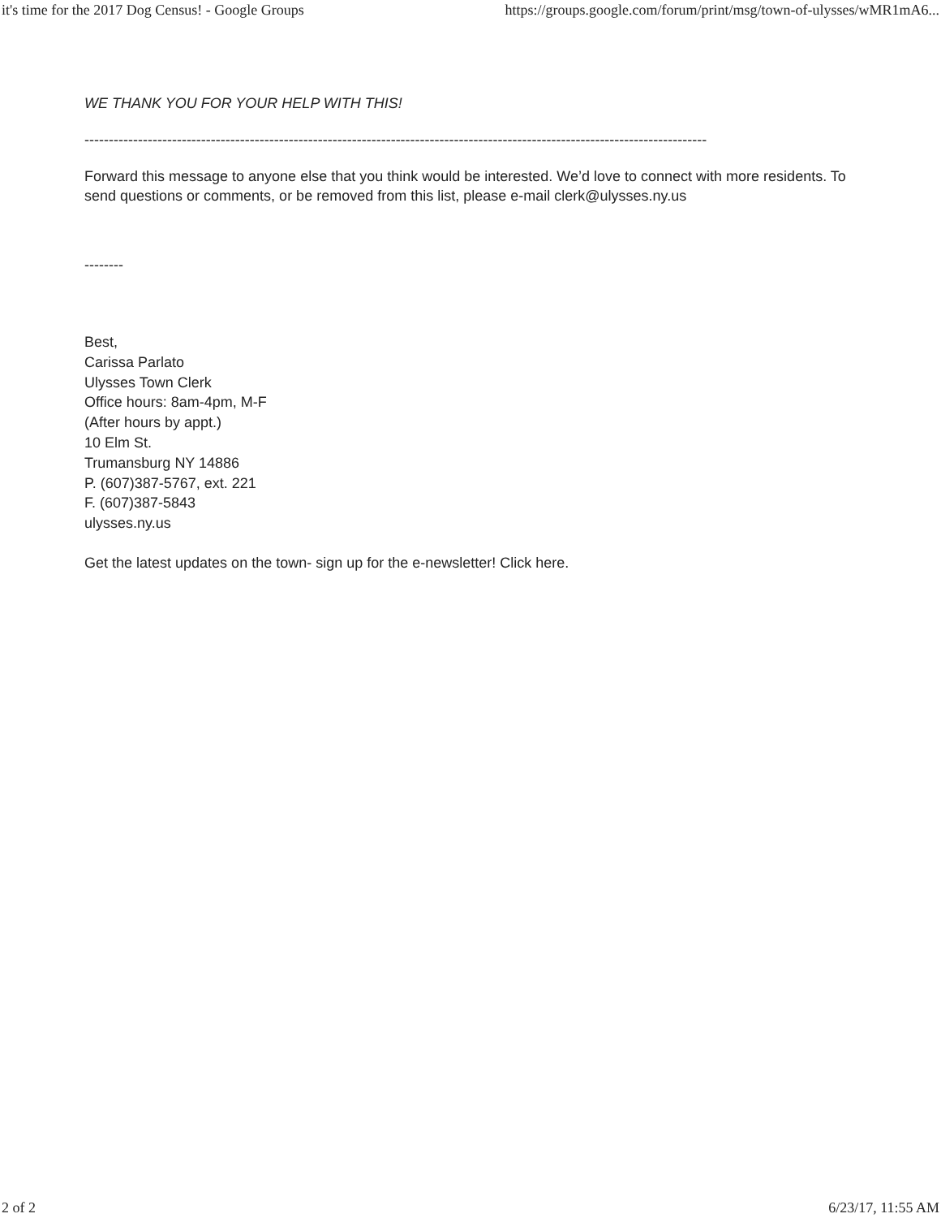it's time for the 2017 Dog Census! - Google Groups https://groups.google.com/forum/print/msg/town-of-ulysses/wMR1mA6...
WE THANK YOU FOR YOUR HELP WITH THIS!
--------------------------------------------------------------------------------------------------------------------------------
Forward this message to anyone else that you think would be interested. We’d love to connect with more residents. To send questions or comments, or be removed from this list, please e-mail clerk@ulysses.ny.us
--------
Best,
Carissa Parlato
Ulysses Town Clerk
Office hours: 8am-4pm, M-F
(After hours by appt.)
10 Elm St.
Trumansburg NY 14886
P. (607)387-5767, ext. 221
F. (607)387-5843
ulysses.ny.us
Get the latest updates on the town- sign up for the e-newsletter! Click here.
2 of 2 6/23/17, 11:55 AM